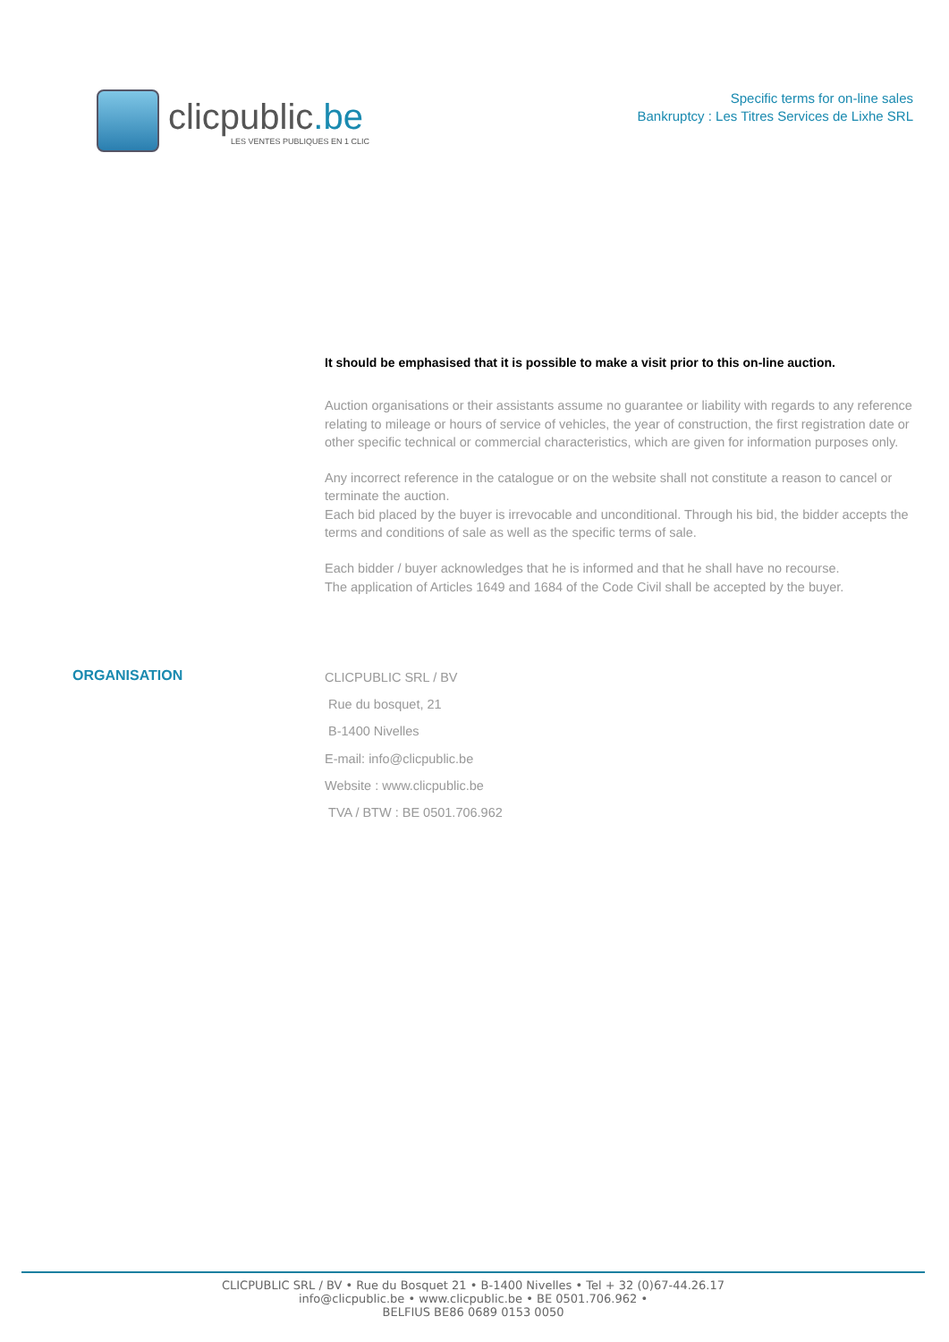clicpublic.be
LES VENTES PUBLIQUES EN 1 CLIC
Specific terms for on-line sales
Bankruptcy : Les Titres Services de Lixhe SRL
It should be emphasised that it is possible to make a visit prior to this on-line auction.
Auction organisations or their assistants assume no guarantee or liability with regards to any reference relating to mileage or hours of service of vehicles, the year of construction, the first registration date or other specific technical or commercial characteristics, which are given for information purposes only.
Any incorrect reference in the catalogue or on the website shall not constitute a reason to cancel or terminate the auction.
Each bid placed by the buyer is irrevocable and unconditional. Through his bid, the bidder accepts the terms and conditions of sale as well as the specific terms of sale.
Each bidder / buyer acknowledges that he is informed and that he shall have no recourse.
The application of Articles 1649 and 1684 of the Code Civil shall be accepted by the buyer.
ORGANISATION
CLICPUBLIC SRL / BV
Rue du bosquet, 21
B-1400 Nivelles
E-mail: info@clicpublic.be
Website : www.clicpublic.be
TVA / BTW : BE 0501.706.962
CLICPUBLIC SRL / BV • Rue du Bosquet 21 • B-1400 Nivelles • Tel + 32 (0)67-44.26.17
info@clicpublic.be • www.clicpublic.be • BE 0501.706.962 •
BELFIUS BE86 0689 0153 0050